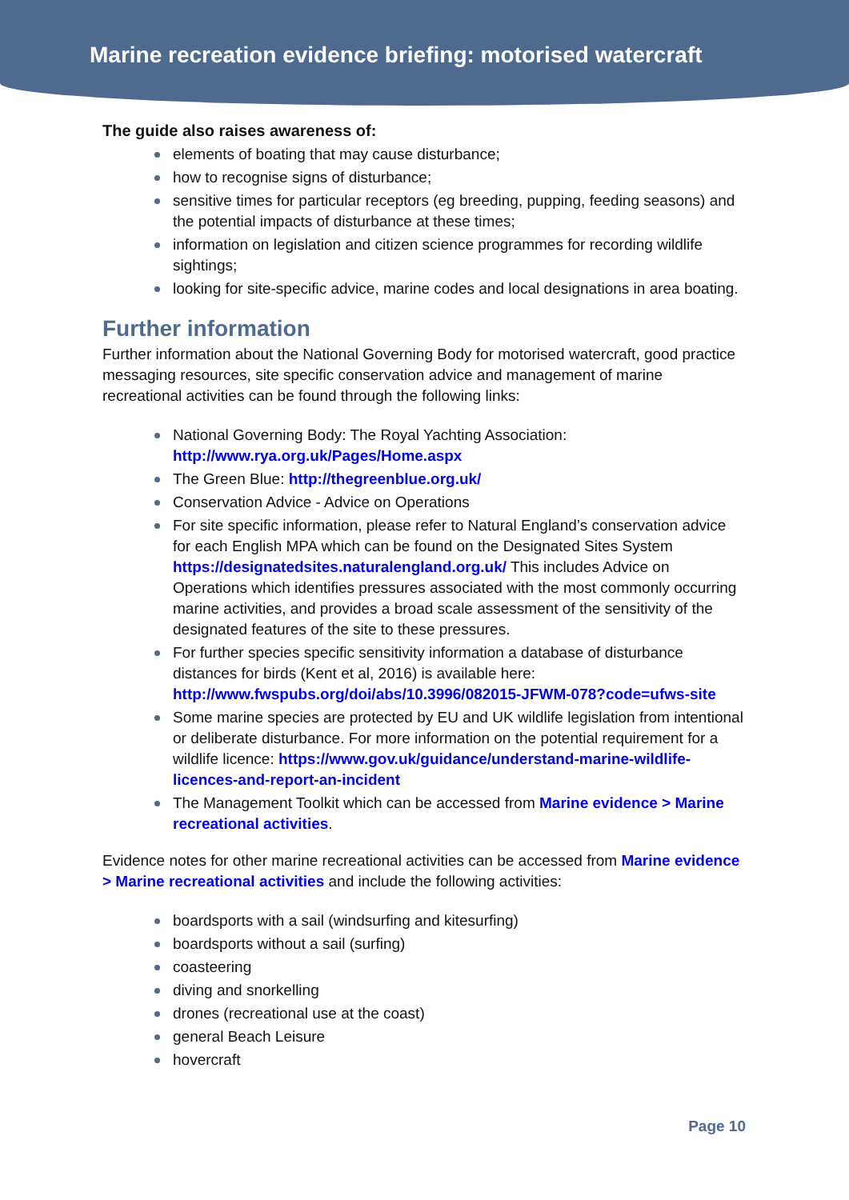Marine recreation evidence briefing: motorised watercraft
The guide also raises awareness of:
elements of boating that may cause disturbance;
how to recognise signs of disturbance;
sensitive times for particular receptors (eg breeding, pupping, feeding seasons) and the potential impacts of disturbance at these times;
information on legislation and citizen science programmes for recording wildlife sightings;
looking for site-specific advice, marine codes and local designations in area boating.
Further information
Further information about the National Governing Body for motorised watercraft, good practice messaging resources, site specific conservation advice and management of marine recreational activities can be found through the following links:
National Governing Body: The Royal Yachting Association: http://www.rya.org.uk/Pages/Home.aspx
The Green Blue: http://thegreenblue.org.uk/
Conservation Advice - Advice on Operations
For site specific information, please refer to Natural England’s conservation advice for each English MPA which can be found on the Designated Sites System https://designatedsites.naturalengland.org.uk/ This includes Advice on Operations which identifies pressures associated with the most commonly occurring marine activities, and provides a broad scale assessment of the sensitivity of the designated features of the site to these pressures.
For further species specific sensitivity information a database of disturbance distances for birds (Kent et al, 2016) is available here: http://www.fwspubs.org/doi/abs/10.3996/082015-JFWM-078?code=ufws-site
Some marine species are protected by EU and UK wildlife legislation from intentional or deliberate disturbance. For more information on the potential requirement for a wildlife licence: https://www.gov.uk/guidance/understand-marine-wildlife-licences-and-report-an-incident
The Management Toolkit which can be accessed from Marine evidence > Marine recreational activities.
Evidence notes for other marine recreational activities can be accessed from Marine evidence > Marine recreational activities and include the following activities:
boardsports with a sail (windsurfing and kitesurfing)
boardsports without a sail (surfing)
coasteering
diving and snorkelling
drones (recreational use at the coast)
general Beach Leisure
hovercraft
Page 10